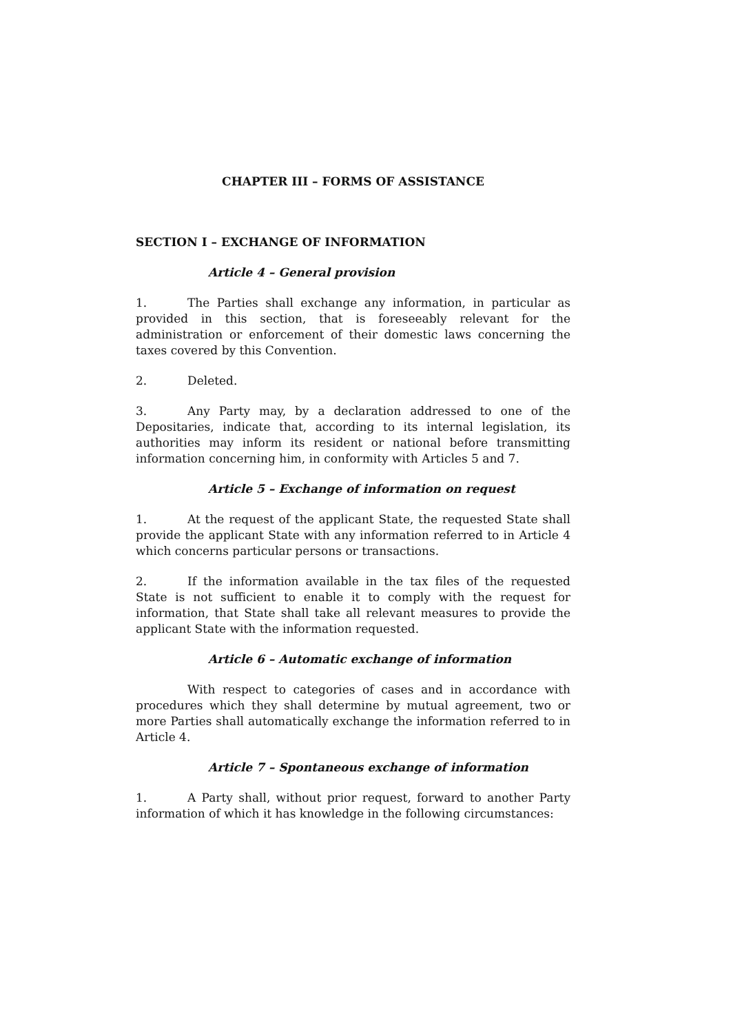CHAPTER III – FORMS OF ASSISTANCE
SECTION I – EXCHANGE OF INFORMATION
Article 4 – General provision
1. The Parties shall exchange any information, in particular as provided in this section, that is foreseeably relevant for the administration or enforcement of their domestic laws concerning the taxes covered by this Convention.
2. Deleted.
3. Any Party may, by a declaration addressed to one of the Depositaries, indicate that, according to its internal legislation, its authorities may inform its resident or national before transmitting information concerning him, in conformity with Articles 5 and 7.
Article 5 – Exchange of information on request
1. At the request of the applicant State, the requested State shall provide the applicant State with any information referred to in Article 4 which concerns particular persons or transactions.
2. If the information available in the tax files of the requested State is not sufficient to enable it to comply with the request for information, that State shall take all relevant measures to provide the applicant State with the information requested.
Article 6 – Automatic exchange of information
With respect to categories of cases and in accordance with procedures which they shall determine by mutual agreement, two or more Parties shall automatically exchange the information referred to in Article 4.
Article 7 – Spontaneous exchange of information
1. A Party shall, without prior request, forward to another Party information of which it has knowledge in the following circumstances: